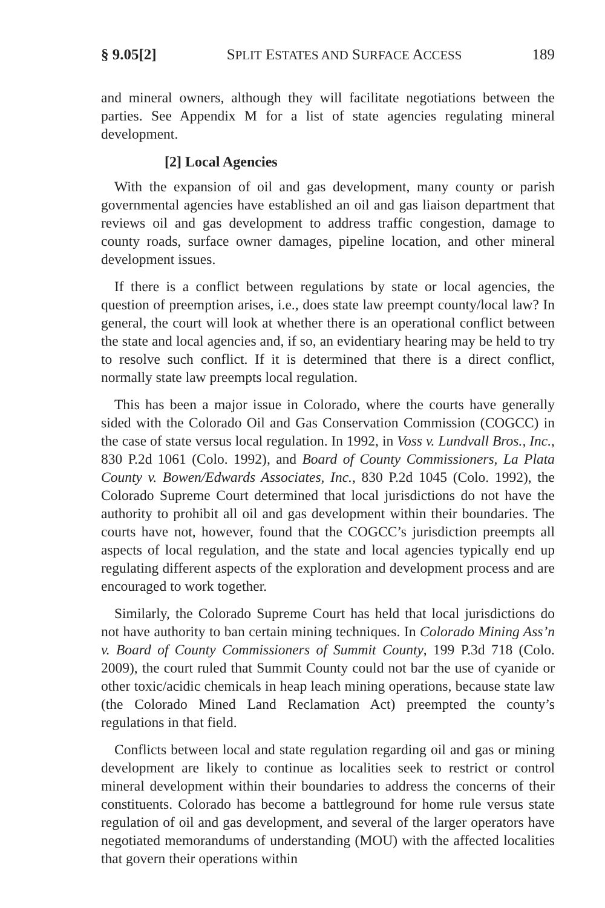§ 9.05[2] SPLIT ESTATES AND SURFACE ACCESS 189
and mineral owners, although they will facilitate negotiations between the parties. See Appendix M for a list of state agencies regulating mineral development.
[2] Local Agencies
With the expansion of oil and gas development, many county or parish governmental agencies have established an oil and gas liaison department that reviews oil and gas development to address traffic congestion, damage to county roads, surface owner damages, pipeline location, and other mineral development issues.
If there is a conflict between regulations by state or local agencies, the question of preemption arises, i.e., does state law preempt county/local law? In general, the court will look at whether there is an operational conflict between the state and local agencies and, if so, an evidentiary hearing may be held to try to resolve such conflict. If it is determined that there is a direct conflict, normally state law preempts local regulation.
This has been a major issue in Colorado, where the courts have generally sided with the Colorado Oil and Gas Conservation Commission (COGCC) in the case of state versus local regulation. In 1992, in Voss v. Lundvall Bros., Inc., 830 P.2d 1061 (Colo. 1992), and Board of County Commissioners, La Plata County v. Bowen/Edwards Associates, Inc., 830 P.2d 1045 (Colo. 1992), the Colorado Supreme Court determined that local jurisdictions do not have the authority to prohibit all oil and gas development within their boundaries. The courts have not, however, found that the COGCC’s jurisdiction preempts all aspects of local regulation, and the state and local agencies typically end up regulating different aspects of the exploration and development process and are encouraged to work together.
Similarly, the Colorado Supreme Court has held that local jurisdictions do not have authority to ban certain mining techniques. In Colorado Mining Ass’n v. Board of County Commissioners of Summit County, 199 P.3d 718 (Colo. 2009), the court ruled that Summit County could not bar the use of cyanide or other toxic/acidic chemicals in heap leach mining operations, because state law (the Colorado Mined Land Reclamation Act) preempted the county’s regulations in that field.
Conflicts between local and state regulation regarding oil and gas or mining development are likely to continue as localities seek to restrict or control mineral development within their boundaries to address the concerns of their constituents. Colorado has become a battleground for home rule versus state regulation of oil and gas development, and several of the larger operators have negotiated memorandums of understanding (MOU) with the affected localities that govern their operations within